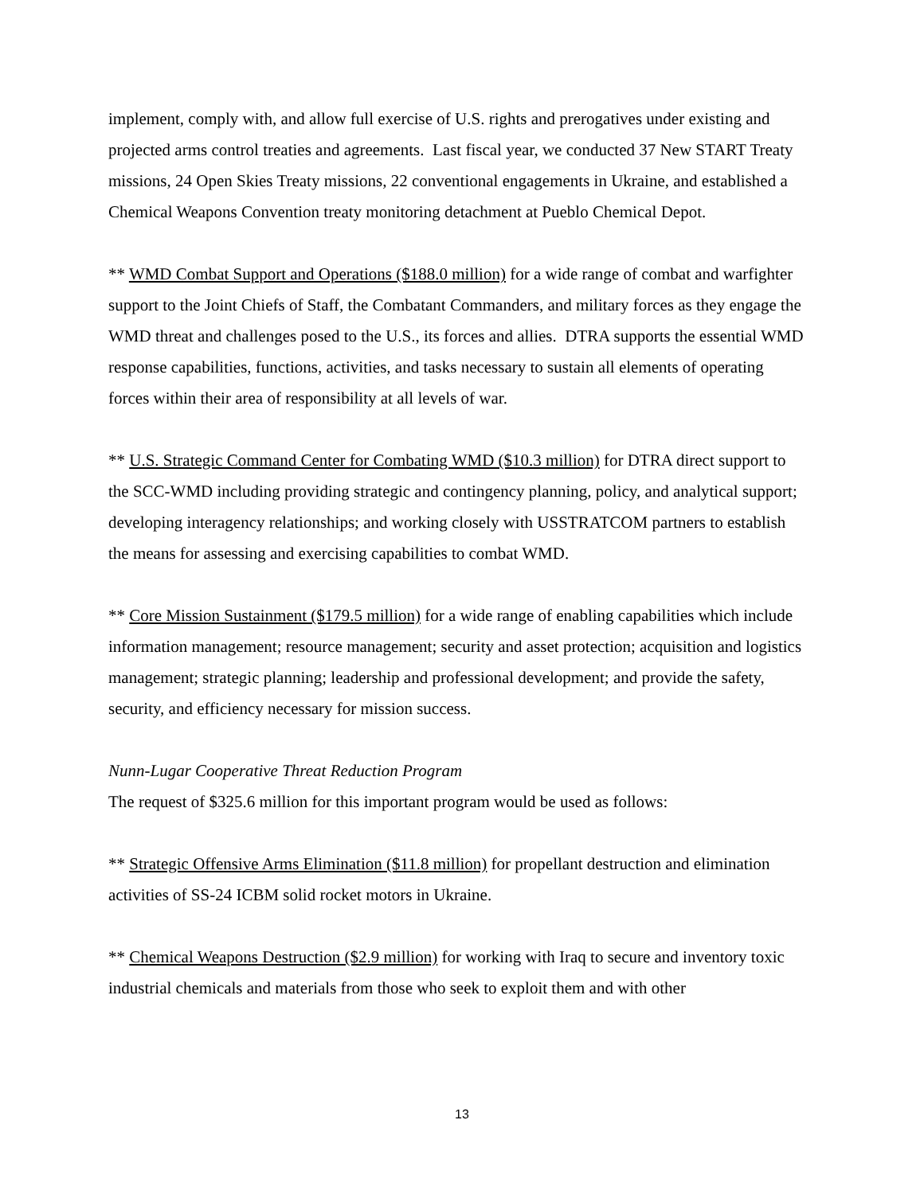implement, comply with, and allow full exercise of U.S. rights and prerogatives under existing and projected arms control treaties and agreements. Last fiscal year, we conducted 37 New START Treaty missions, 24 Open Skies Treaty missions, 22 conventional engagements in Ukraine, and established a Chemical Weapons Convention treaty monitoring detachment at Pueblo Chemical Depot.
** WMD Combat Support and Operations ($188.0 million) for a wide range of combat and warfighter support to the Joint Chiefs of Staff, the Combatant Commanders, and military forces as they engage the WMD threat and challenges posed to the U.S., its forces and allies. DTRA supports the essential WMD response capabilities, functions, activities, and tasks necessary to sustain all elements of operating forces within their area of responsibility at all levels of war.
** U.S. Strategic Command Center for Combating WMD ($10.3 million) for DTRA direct support to the SCC-WMD including providing strategic and contingency planning, policy, and analytical support; developing interagency relationships; and working closely with USSTRATCOM partners to establish the means for assessing and exercising capabilities to combat WMD.
** Core Mission Sustainment ($179.5 million) for a wide range of enabling capabilities which include information management; resource management; security and asset protection; acquisition and logistics management; strategic planning; leadership and professional development; and provide the safety, security, and efficiency necessary for mission success.
Nunn-Lugar Cooperative Threat Reduction Program
The request of $325.6 million for this important program would be used as follows:
** Strategic Offensive Arms Elimination ($11.8 million) for propellant destruction and elimination activities of SS-24 ICBM solid rocket motors in Ukraine.
** Chemical Weapons Destruction ($2.9 million) for working with Iraq to secure and inventory toxic industrial chemicals and materials from those who seek to exploit them and with other
13